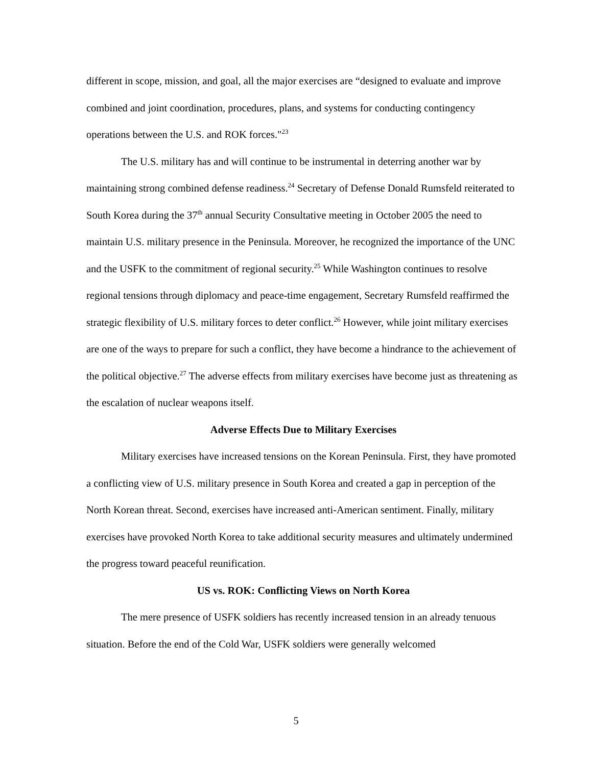different in scope, mission, and goal, all the major exercises are “designed to evaluate and improve combined and joint coordination, procedures, plans, and systems for conducting contingency operations between the U.S. and ROK forces."<sup>23</sup>
The U.S. military has and will continue to be instrumental in deterring another war by maintaining strong combined defense readiness.<sup>24</sup> Secretary of Defense Donald Rumsfeld reiterated to South Korea during the 37<sup>th</sup> annual Security Consultative meeting in October 2005 the need to maintain U.S. military presence in the Peninsula. Moreover, he recognized the importance of the UNC and the USFK to the commitment of regional security.<sup>25</sup> While Washington continues to resolve regional tensions through diplomacy and peace-time engagement, Secretary Rumsfeld reaffirmed the strategic flexibility of U.S. military forces to deter conflict.<sup>26</sup> However, while joint military exercises are one of the ways to prepare for such a conflict, they have become a hindrance to the achievement of the political objective.<sup>27</sup> The adverse effects from military exercises have become just as threatening as the escalation of nuclear weapons itself.
Adverse Effects Due to Military Exercises
Military exercises have increased tensions on the Korean Peninsula. First, they have promoted a conflicting view of U.S. military presence in South Korea and created a gap in perception of the North Korean threat. Second, exercises have increased anti-American sentiment. Finally, military exercises have provoked North Korea to take additional security measures and ultimately undermined the progress toward peaceful reunification.
US vs. ROK: Conflicting Views on North Korea
The mere presence of USFK soldiers has recently increased tension in an already tenuous situation. Before the end of the Cold War, USFK soldiers were generally welcomed
5